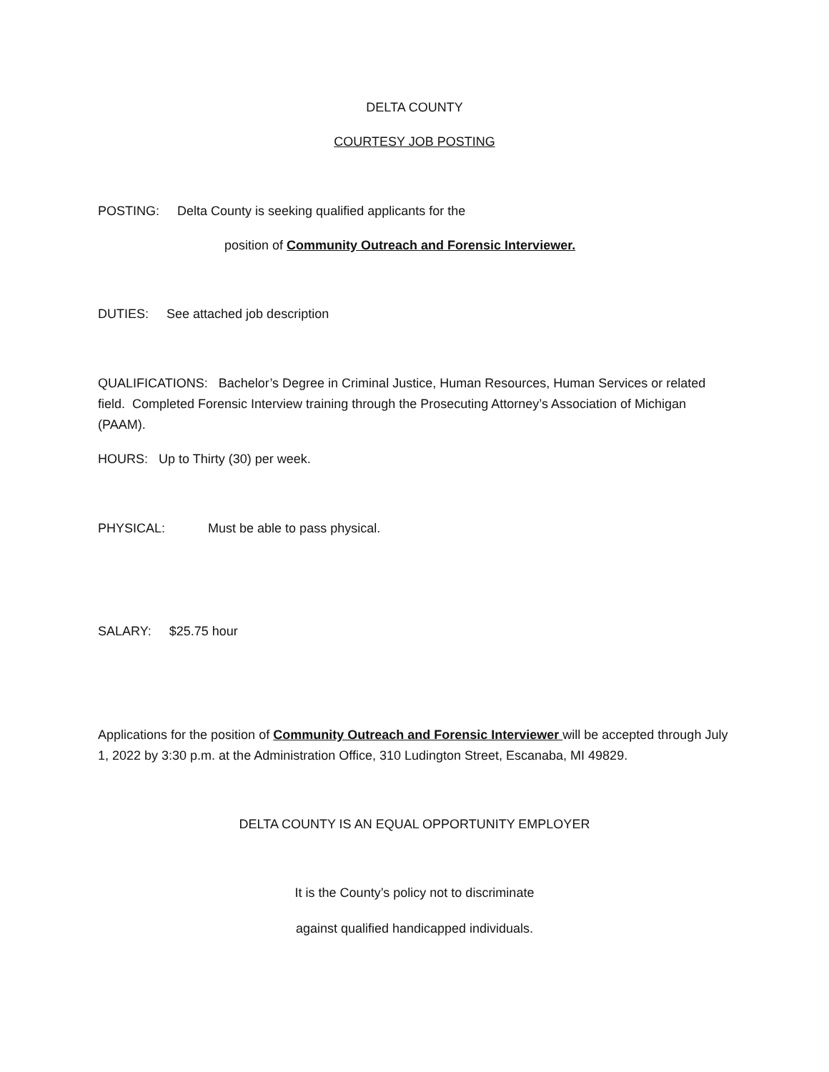DELTA COUNTY
COURTESY JOB POSTING
POSTING: Delta County is seeking qualified applicants for the
position of Community Outreach and Forensic Interviewer.
DUTIES: See attached job description
QUALIFICATIONS: Bachelor’s Degree in Criminal Justice, Human Resources, Human Services or related field. Completed Forensic Interview training through the Prosecuting Attorney’s Association of Michigan (PAAM).
HOURS: Up to Thirty (30) per week.
PHYSICAL: Must be able to pass physical.
SALARY: $25.75 hour
Applications for the position of Community Outreach and Forensic Interviewer will be accepted through July 1, 2022 by 3:30 p.m. at the Administration Office, 310 Ludington Street, Escanaba, MI 49829.
DELTA COUNTY IS AN EQUAL OPPORTUNITY EMPLOYER
It is the County’s policy not to discriminate
against qualified handicapped individuals.